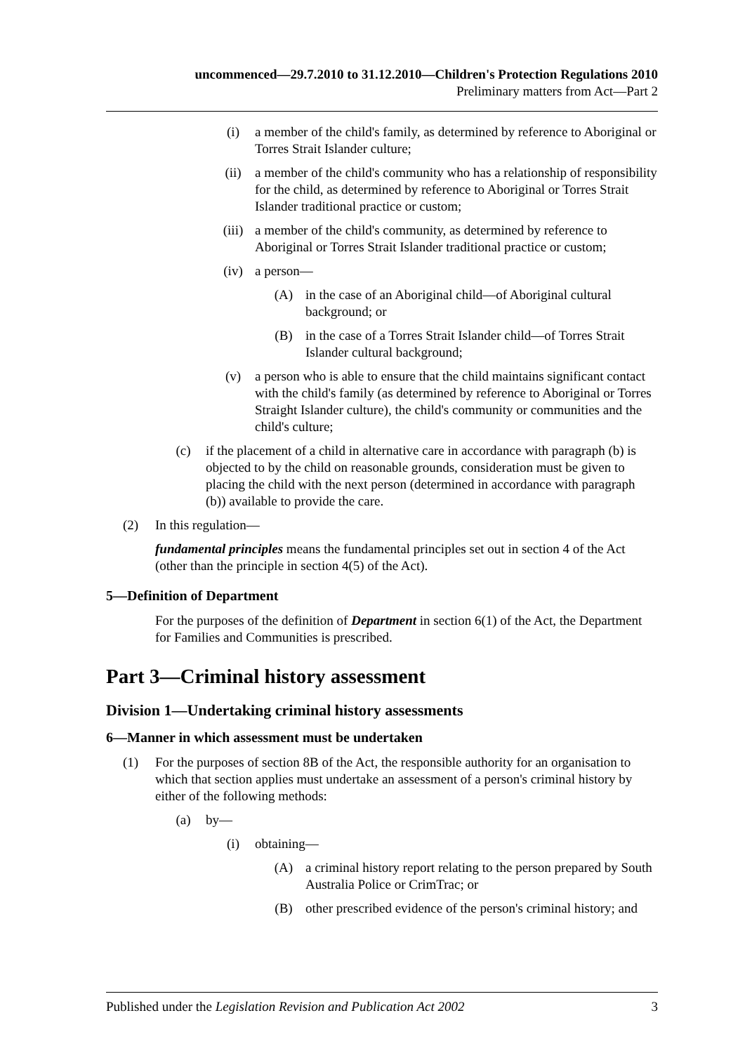uncommenced—29.7.2010 to 31.12.2010—Children's Protection Regulations 2010
Preliminary matters from Act—Part 2
(i) a member of the child's family, as determined by reference to Aboriginal or Torres Strait Islander culture;
(ii) a member of the child's community who has a relationship of responsibility for the child, as determined by reference to Aboriginal or Torres Strait Islander traditional practice or custom;
(iii) a member of the child's community, as determined by reference to Aboriginal or Torres Strait Islander traditional practice or custom;
(iv) a person—
(A) in the case of an Aboriginal child—of Aboriginal cultural background; or
(B) in the case of a Torres Strait Islander child—of Torres Strait Islander cultural background;
(v) a person who is able to ensure that the child maintains significant contact with the child's family (as determined by reference to Aboriginal or Torres Straight Islander culture), the child's community or communities and the child's culture;
(c) if the placement of a child in alternative care in accordance with paragraph (b) is objected to by the child on reasonable grounds, consideration must be given to placing the child with the next person (determined in accordance with paragraph (b)) available to provide the care.
(2) In this regulation—
fundamental principles means the fundamental principles set out in section 4 of the Act (other than the principle in section 4(5) of the Act).
5—Definition of Department
For the purposes of the definition of Department in section 6(1) of the Act, the Department for Families and Communities is prescribed.
Part 3—Criminal history assessment
Division 1—Undertaking criminal history assessments
6—Manner in which assessment must be undertaken
(1) For the purposes of section 8B of the Act, the responsible authority for an organisation to which that section applies must undertake an assessment of a person's criminal history by either of the following methods:
(a) by—
(i) obtaining—
(A) a criminal history report relating to the person prepared by South Australia Police or CrimTrac; or
(B) other prescribed evidence of the person's criminal history; and
Published under the Legislation Revision and Publication Act 2002 3